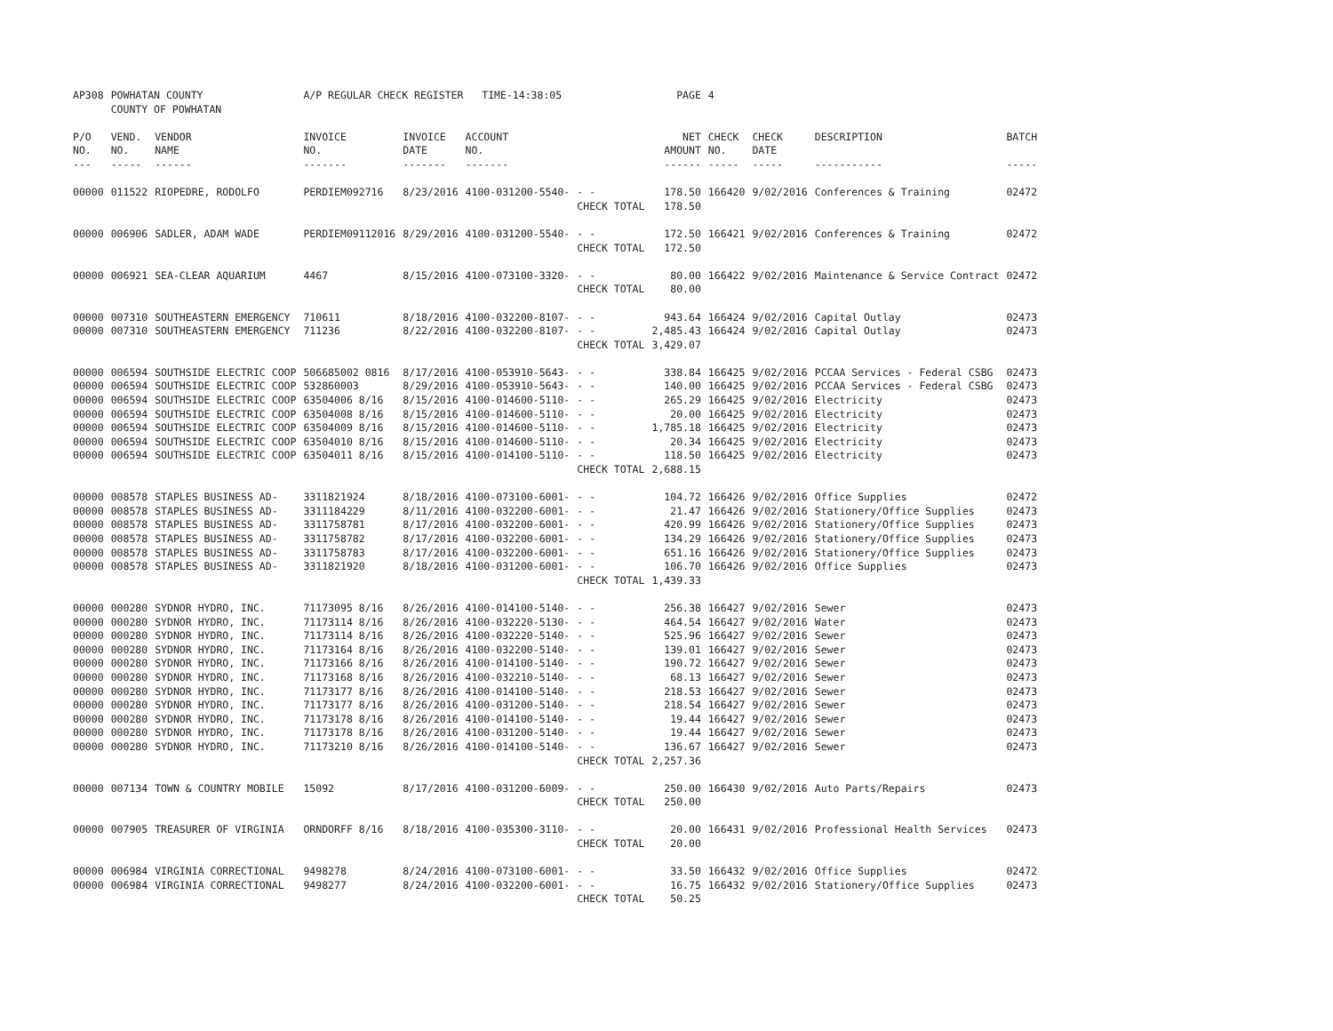| AP308 | POWHATAN COUNTY | | A/P REGULAR CHECK REGISTER TIME-14:38:05 | | | | PAGE | 4 | | | |
| | COUNTY OF POWHATAN | | | | | | | | | | |
| P/O | VEND. | VENDOR | INVOICE | INVOICE | ACCOUNT | | NET | CHECK | CHECK | DESCRIPTION | BATCH |
| NO. | NO. | NAME | NO. | DATE | NO. | | AMOUNT | NO. | DATE | | |
| --- | ----- | ------ | ------- | ------- | ------- | | ------ | ----- | ----- | ----------- | ----- |
| 00000 | 011522 | RIOPEDRE, RODOLFO | PERDIEM092716 | 8/23/2016 | 4100-031200-5540- | - - | 178.50 | 166420 | 9/02/2016 | Conferences & Training | 02472 |
| | | | | | | CHECK TOTAL | 178.50 | | | | |
| 00000 | 006906 | SADLER, ADAM WADE | PERDIEM09112016 | 8/29/2016 | 4100-031200-5540- | - - | 172.50 | 166421 | 9/02/2016 | Conferences & Training | 02472 |
| | | | | | | CHECK TOTAL | 172.50 | | | | |
| 00000 | 006921 | SEA-CLEAR AQUARIUM | 4467 | 8/15/2016 | 4100-073100-3320- | - - | 80.00 | 166422 | 9/02/2016 | Maintenance & Service Contract | 02472 |
| | | | | | | CHECK TOTAL | 80.00 | | | | |
| 00000 | 007310 | SOUTHEASTERN EMERGENCY | 710611 | 8/18/2016 | 4100-032200-8107- | - - | 943.64 | 166424 | 9/02/2016 | Capital Outlay | 02473 |
| 00000 | 007310 | SOUTHEASTERN EMERGENCY | 711236 | 8/22/2016 | 4100-032200-8107- | - - | 2,485.43 | 166424 | 9/02/2016 | Capital Outlay | 02473 |
| | | | | | | CHECK TOTAL | 3,429.07 | | | | |
| 00000 | 006594 | SOUTHSIDE ELECTRIC COOP | 506685002 0816 | 8/17/2016 | 4100-053910-5643- | - - | 338.84 | 166425 | 9/02/2016 | PCCAA Services - Federal CSBG | 02473 |
| 00000 | 006594 | SOUTHSIDE ELECTRIC COOP | 532860003 | 8/29/2016 | 4100-053910-5643- | - - | 140.00 | 166425 | 9/02/2016 | PCCAA Services - Federal CSBG | 02473 |
| 00000 | 006594 | SOUTHSIDE ELECTRIC COOP | 63504006 8/16 | 8/15/2016 | 4100-014600-5110- | - - | 265.29 | 166425 | 9/02/2016 | Electricity | 02473 |
| 00000 | 006594 | SOUTHSIDE ELECTRIC COOP | 63504008 8/16 | 8/15/2016 | 4100-014600-5110- | - - | 20.00 | 166425 | 9/02/2016 | Electricity | 02473 |
| 00000 | 006594 | SOUTHSIDE ELECTRIC COOP | 63504009 8/16 | 8/15/2016 | 4100-014600-5110- | - - | 1,785.18 | 166425 | 9/02/2016 | Electricity | 02473 |
| 00000 | 006594 | SOUTHSIDE ELECTRIC COOP | 63504010 8/16 | 8/15/2016 | 4100-014600-5110- | - - | 20.34 | 166425 | 9/02/2016 | Electricity | 02473 |
| 00000 | 006594 | SOUTHSIDE ELECTRIC COOP | 63504011 8/16 | 8/15/2016 | 4100-014100-5110- | - - | 118.50 | 166425 | 9/02/2016 | Electricity | 02473 |
| | | | | | | CHECK TOTAL | 2,688.15 | | | | |
| 00000 | 008578 | STAPLES BUSINESS AD- | 3311821924 | 8/18/2016 | 4100-073100-6001- | - - | 104.72 | 166426 | 9/02/2016 | Office Supplies | 02472 |
| 00000 | 008578 | STAPLES BUSINESS AD- | 3311184229 | 8/11/2016 | 4100-032200-6001- | - - | 21.47 | 166426 | 9/02/2016 | Stationery/Office Supplies | 02473 |
| 00000 | 008578 | STAPLES BUSINESS AD- | 3311758781 | 8/17/2016 | 4100-032200-6001- | - - | 420.99 | 166426 | 9/02/2016 | Stationery/Office Supplies | 02473 |
| 00000 | 008578 | STAPLES BUSINESS AD- | 3311758782 | 8/17/2016 | 4100-032200-6001- | - - | 134.29 | 166426 | 9/02/2016 | Stationery/Office Supplies | 02473 |
| 00000 | 008578 | STAPLES BUSINESS AD- | 3311758783 | 8/17/2016 | 4100-032200-6001- | - - | 651.16 | 166426 | 9/02/2016 | Stationery/Office Supplies | 02473 |
| 00000 | 008578 | STAPLES BUSINESS AD- | 3311821920 | 8/18/2016 | 4100-031200-6001- | - - | 106.70 | 166426 | 9/02/2016 | Office Supplies | 02473 |
| | | | | | | CHECK TOTAL | 1,439.33 | | | | |
| 00000 | 000280 | SYDNOR HYDRO, INC. | 71173095 8/16 | 8/26/2016 | 4100-014100-5140- | - - | 256.38 | 166427 | 9/02/2016 | Sewer | 02473 |
| 00000 | 000280 | SYDNOR HYDRO, INC. | 71173114 8/16 | 8/26/2016 | 4100-032220-5130- | - - | 464.54 | 166427 | 9/02/2016 | Water | 02473 |
| 00000 | 000280 | SYDNOR HYDRO, INC. | 71173114 8/16 | 8/26/2016 | 4100-032220-5140- | - - | 525.96 | 166427 | 9/02/2016 | Sewer | 02473 |
| 00000 | 000280 | SYDNOR HYDRO, INC. | 71173164 8/16 | 8/26/2016 | 4100-032200-5140- | - - | 139.01 | 166427 | 9/02/2016 | Sewer | 02473 |
| 00000 | 000280 | SYDNOR HYDRO, INC. | 71173166 8/16 | 8/26/2016 | 4100-014100-5140- | - - | 190.72 | 166427 | 9/02/2016 | Sewer | 02473 |
| 00000 | 000280 | SYDNOR HYDRO, INC. | 71173168 8/16 | 8/26/2016 | 4100-032210-5140- | - - | 68.13 | 166427 | 9/02/2016 | Sewer | 02473 |
| 00000 | 000280 | SYDNOR HYDRO, INC. | 71173177 8/16 | 8/26/2016 | 4100-014100-5140- | - - | 218.53 | 166427 | 9/02/2016 | Sewer | 02473 |
| 00000 | 000280 | SYDNOR HYDRO, INC. | 71173177 8/16 | 8/26/2016 | 4100-031200-5140- | - - | 218.54 | 166427 | 9/02/2016 | Sewer | 02473 |
| 00000 | 000280 | SYDNOR HYDRO, INC. | 71173178 8/16 | 8/26/2016 | 4100-014100-5140- | - - | 19.44 | 166427 | 9/02/2016 | Sewer | 02473 |
| 00000 | 000280 | SYDNOR HYDRO, INC. | 71173178 8/16 | 8/26/2016 | 4100-031200-5140- | - - | 19.44 | 166427 | 9/02/2016 | Sewer | 02473 |
| 00000 | 000280 | SYDNOR HYDRO, INC. | 71173210 8/16 | 8/26/2016 | 4100-014100-5140- | - - | 136.67 | 166427 | 9/02/2016 | Sewer | 02473 |
| | | | | | | CHECK TOTAL | 2,257.36 | | | | |
| 00000 | 007134 | TOWN & COUNTRY MOBILE | 15092 | 8/17/2016 | 4100-031200-6009- | - - | 250.00 | 166430 | 9/02/2016 | Auto Parts/Repairs | 02473 |
| | | | | | | CHECK TOTAL | 250.00 | | | | |
| 00000 | 007905 | TREASURER OF VIRGINIA | ORNDORFF 8/16 | 8/18/2016 | 4100-035300-3110- | - - | 20.00 | 166431 | 9/02/2016 | Professional Health Services | 02473 |
| | | | | | | CHECK TOTAL | 20.00 | | | | |
| 00000 | 006984 | VIRGINIA CORRECTIONAL | 9498278 | 8/24/2016 | 4100-073100-6001- | - - | 33.50 | 166432 | 9/02/2016 | Office Supplies | 02472 |
| 00000 | 006984 | VIRGINIA CORRECTIONAL | 9498277 | 8/24/2016 | 4100-032200-6001- | - - | 16.75 | 166432 | 9/02/2016 | Stationery/Office Supplies | 02473 |
| | | | | | | CHECK TOTAL | 50.25 | | | | |